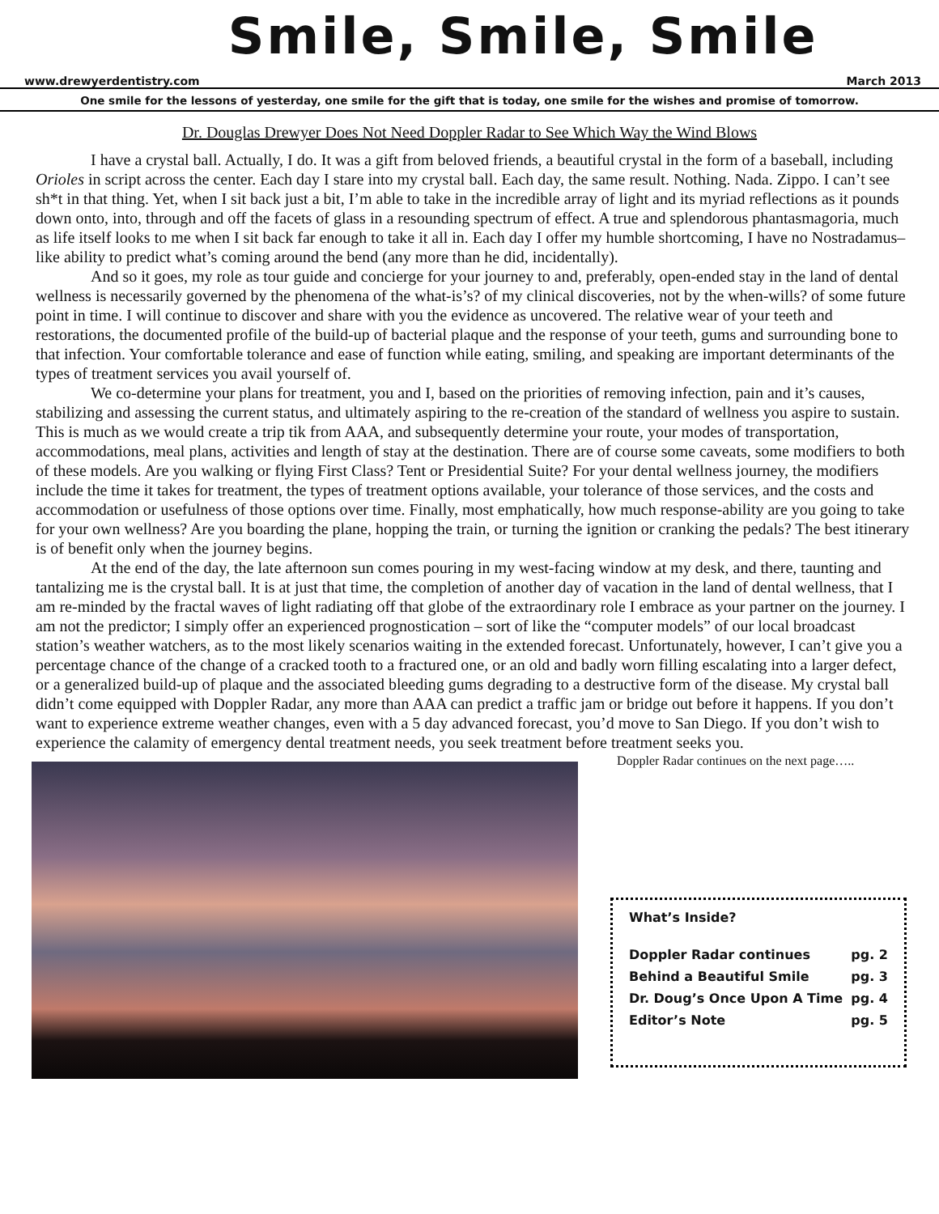www.drewyerdentistry.com Smile, Smile, Smile March 2013
One smile for the lessons of yesterday, one smile for the gift that is today, one smile for the wishes and promise of tomorrow.
Dr. Douglas Drewyer Does Not Need Doppler Radar to See Which Way the Wind Blows
I have a crystal ball. Actually, I do. It was a gift from beloved friends, a beautiful crystal in the form of a baseball, including Orioles in script across the center. Each day I stare into my crystal ball. Each day, the same result. Nothing. Nada. Zippo. I can’t see sh*t in that thing. Yet, when I sit back just a bit, I’m able to take in the incredible array of light and its myriad reflections as it pounds down onto, into, through and off the facets of glass in a resounding spectrum of effect. A true and splendorous phantasmagoria, much as life itself looks to me when I sit back far enough to take it all in. Each day I offer my humble shortcoming, I have no Nostradamus–like ability to predict what’s coming around the bend (any more than he did, incidentally).
And so it goes, my role as tour guide and concierge for your journey to and, preferably, open-ended stay in the land of dental wellness is necessarily governed by the phenomena of the what-is’s? of my clinical discoveries, not by the when-wills? of some future point in time. I will continue to discover and share with you the evidence as uncovered. The relative wear of your teeth and restorations, the documented profile of the build-up of bacterial plaque and the response of your teeth, gums and surrounding bone to that infection. Your comfortable tolerance and ease of function while eating, smiling, and speaking are important determinants of the types of treatment services you avail yourself of.
We co-determine your plans for treatment, you and I, based on the priorities of removing infection, pain and it’s causes, stabilizing and assessing the current status, and ultimately aspiring to the re-creation of the standard of wellness you aspire to sustain. This is much as we would create a trip tik from AAA, and subsequently determine your route, your modes of transportation, accommodations, meal plans, activities and length of stay at the destination. There are of course some caveats, some modifiers to both of these models. Are you walking or flying First Class? Tent or Presidential Suite? For your dental wellness journey, the modifiers include the time it takes for treatment, the types of treatment options available, your tolerance of those services, and the costs and accommodation or usefulness of those options over time. Finally, most emphatically, how much response-ability are you going to take for your own wellness? Are you boarding the plane, hopping the train, or turning the ignition or cranking the pedals? The best itinerary is of benefit only when the journey begins.
At the end of the day, the late afternoon sun comes pouring in my west-facing window at my desk, and there, taunting and tantalizing me is the crystal ball. It is at just that time, the completion of another day of vacation in the land of dental wellness, that I am re-minded by the fractal waves of light radiating off that globe of the extraordinary role I embrace as your partner on the journey. I am not the predictor; I simply offer an experienced prognostication – sort of like the “computer models” of our local broadcast station’s weather watchers, as to the most likely scenarios waiting in the extended forecast. Unfortunately, however, I can’t give you a percentage chance of the change of a cracked tooth to a fractured one, or an old and badly worn filling escalating into a larger defect, or a generalized build-up of plaque and the associated bleeding gums degrading to a destructive form of the disease. My crystal ball didn’t come equipped with Doppler Radar, any more than AAA can predict a traffic jam or bridge out before it happens. If you don’t want to experience extreme weather changes, even with a 5 day advanced forecast, you’d move to San Diego. If you don’t wish to experience the calamity of emergency dental treatment needs, you seek treatment before treatment seeks you.
Doppler Radar continues on the next page…..
What’s Inside?
Doppler Radar continues pg. 2
Behind a Beautiful Smile pg. 3
Dr. Doug’s Once Upon A Time pg. 4
Editor’s Note pg. 5